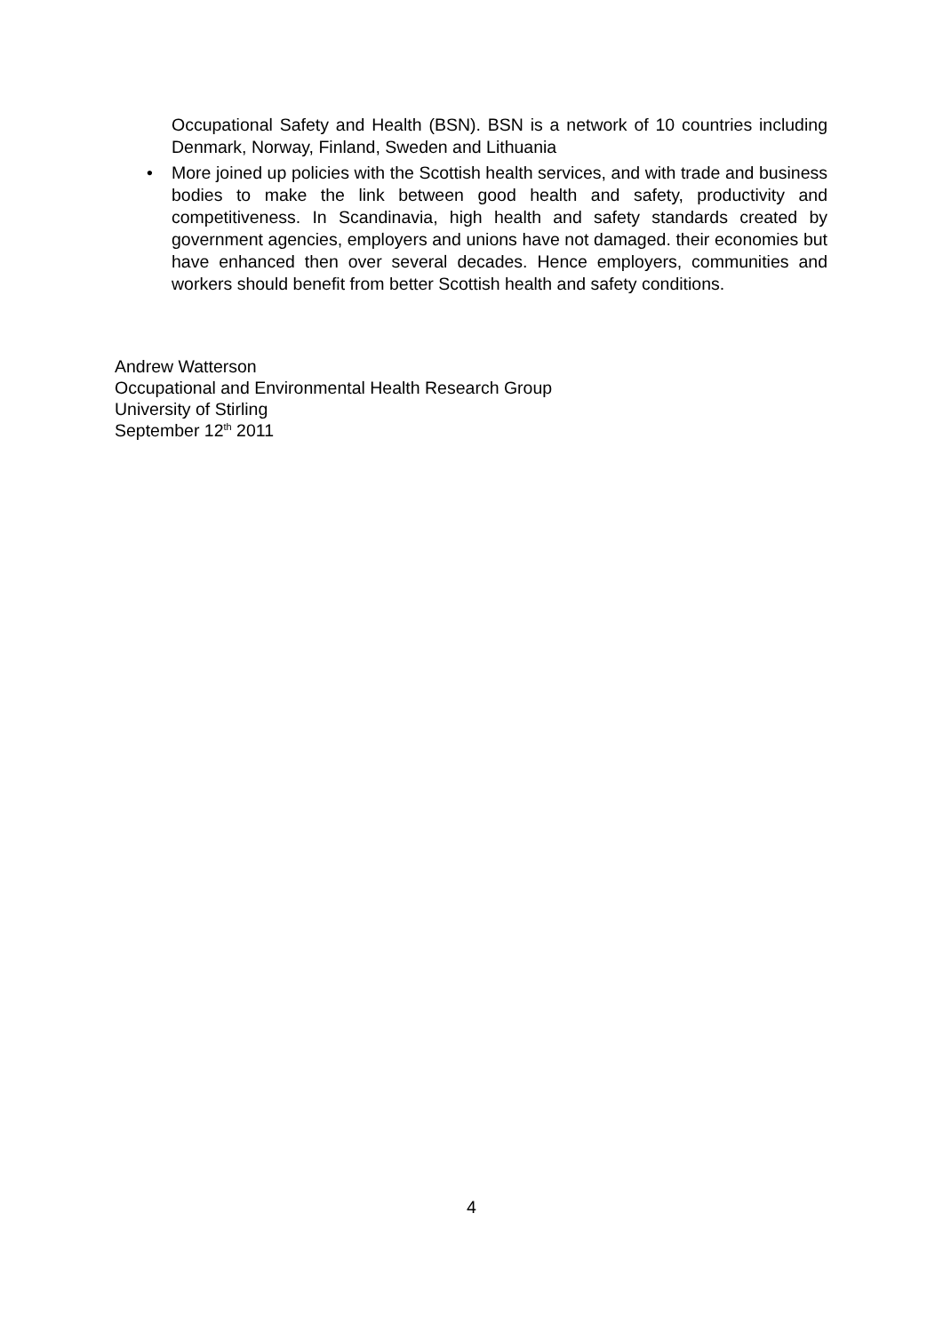Occupational Safety and Health (BSN). BSN is a network of 10 countries including Denmark, Norway, Finland, Sweden and Lithuania
• More joined up policies with the Scottish health services, and with trade and business bodies to make the link between good health and safety, productivity and competitiveness. In Scandinavia, high health and safety standards created by government agencies, employers and unions have not damaged. their economies but have enhanced then over several decades. Hence employers, communities and workers should benefit from better Scottish health and safety conditions.
Andrew Watterson
Occupational and Environmental Health Research Group
University of Stirling
September 12<sup>th</sup> 2011
4